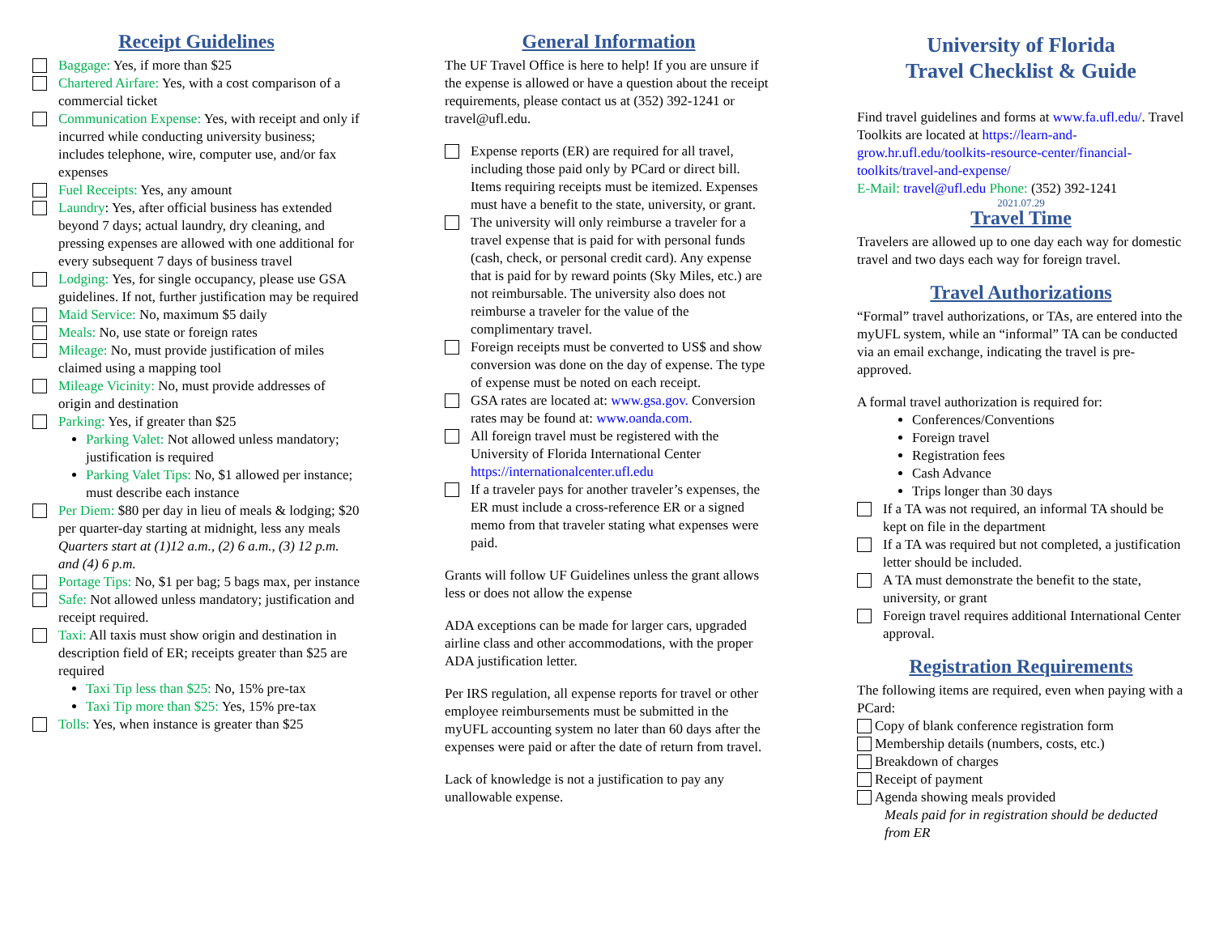Receipt Guidelines
Baggage: Yes, if more than $25
Chartered Airfare: Yes, with a cost comparison of a commercial ticket
Communication Expense: Yes, with receipt and only if incurred while conducting university business; includes telephone, wire, computer use, and/or fax expenses
Fuel Receipts: Yes, any amount
Laundry: Yes, after official business has extended beyond 7 days; actual laundry, dry cleaning, and pressing expenses are allowed with one additional for every subsequent 7 days of business travel
Lodging: Yes, for single occupancy, please use GSA guidelines. If not, further justification may be required
Maid Service: No, maximum $5 daily
Meals: No, use state or foreign rates
Mileage: No, must provide justification of miles claimed using a mapping tool
Mileage Vicinity: No, must provide addresses of origin and destination
Parking: Yes, if greater than $25
Parking Valet: Not allowed unless mandatory; justification is required
Parking Valet Tips: No, $1 allowed per instance; must describe each instance
Per Diem: $80 per day in lieu of meals & lodging; $20 per quarter-day starting at midnight, less any meals
Quarters start at (1)12 a.m., (2) 6 a.m., (3) 12 p.m. and (4) 6 p.m.
Portage Tips: No, $1 per bag; 5 bags max, per instance
Safe: Not allowed unless mandatory; justification and receipt required.
Taxi: All taxis must show origin and destination in description field of ER; receipts greater than $25 are required
Taxi Tip less than $25: No, 15% pre-tax
Taxi Tip more than $25: Yes, 15% pre-tax
Tolls: Yes, when instance is greater than $25
General Information
The UF Travel Office is here to help! If you are unsure if the expense is allowed or have a question about the receipt requirements, please contact us at (352) 392-1241 or travel@ufl.edu.
Expense reports (ER) are required for all travel, including those paid only by PCard or direct bill. Items requiring receipts must be itemized. Expenses must have a benefit to the state, university, or grant.
The university will only reimburse a traveler for a travel expense that is paid for with personal funds (cash, check, or personal credit card). Any expense that is paid for by reward points (Sky Miles, etc.) are not reimbursable. The university also does not reimburse a traveler for the value of the complimentary travel.
Foreign receipts must be converted to US$ and show conversion was done on the day of expense. The type of expense must be noted on each receipt.
GSA rates are located at: www.gsa.gov. Conversion rates may be found at: www.oanda.com.
All foreign travel must be registered with the University of Florida International Center https://internationalcenter.ufl.edu
If a traveler pays for another traveler’s expenses, the ER must include a cross-reference ER or a signed memo from that traveler stating what expenses were paid.
Grants will follow UF Guidelines unless the grant allows less or does not allow the expense
ADA exceptions can be made for larger cars, upgraded airline class and other accommodations, with the proper ADA justification letter.
Per IRS regulation, all expense reports for travel or other employee reimbursements must be submitted in the myUFL accounting system no later than 60 days after the expenses were paid or after the date of return from travel.
Lack of knowledge is not a justification to pay any unallowable expense.
University of Florida
Travel Checklist & Guide
Find travel guidelines and forms at www.fa.ufl.edu/. Travel Toolkits are located at https://learn-and-grow.hr.ufl.edu/toolkits-resource-center/financial-toolkits/travel-and-expense/
E-Mail: travel@ufl.edu Phone: (352) 392-1241
2021.07.29
Travel Time
Travelers are allowed up to one day each way for domestic travel and two days each way for foreign travel.
Travel Authorizations
“Formal” travel authorizations, or TAs, are entered into the myUFL system, while an “informal” TA can be conducted via an email exchange, indicating the travel is pre-approved.
A formal travel authorization is required for:
Conferences/Conventions
Foreign travel
Registration fees
Cash Advance
Trips longer than 30 days
If a TA was not required, an informal TA should be kept on file in the department
If a TA was required but not completed, a justification letter should be included.
A TA must demonstrate the benefit to the state, university, or grant
Foreign travel requires additional International Center approval.
Registration Requirements
The following items are required, even when paying with a PCard:
Copy of blank conference registration form
Membership details (numbers, costs, etc.)
Breakdown of charges
Receipt of payment
Agenda showing meals provided
Meals paid for in registration should be deducted from ER